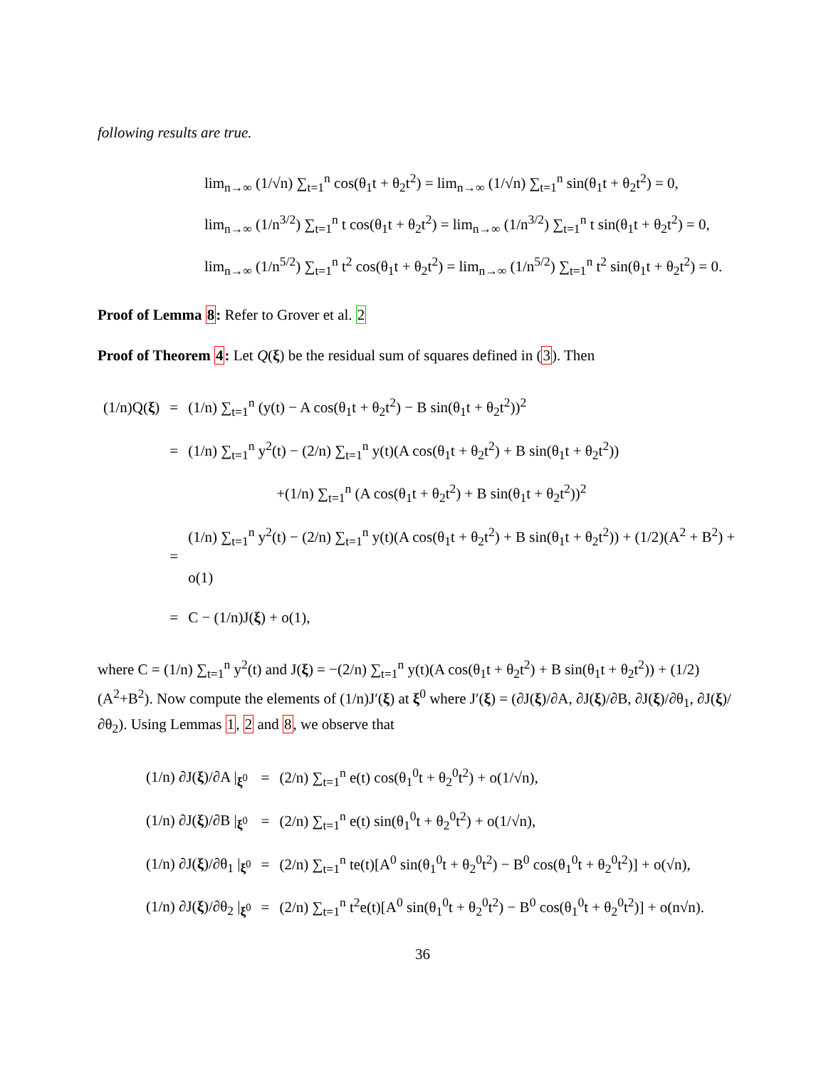following results are true.
lim<sub>n→∞</sub> (1/√n) ∑<sub>t=1</sub><sup>n</sup> cos(θ<sub>1</sub>t + θ<sub>2</sub>t<sup>2</sup>) = lim<sub>n→∞</sub> (1/√n) ∑<sub>t=1</sub><sup>n</sup> sin(θ<sub>1</sub>t + θ<sub>2</sub>t<sup>2</sup>) = 0,
lim<sub>n→∞</sub> (1/n<sup>3/2</sup>) ∑<sub>t=1</sub><sup>n</sup> t cos(θ<sub>1</sub>t + θ<sub>2</sub>t<sup>2</sup>) = lim<sub>n→∞</sub> (1/n<sup>3/2</sup>) ∑<sub>t=1</sub><sup>n</sup> t sin(θ<sub>1</sub>t + θ<sub>2</sub>t<sup>2</sup>) = 0,
lim<sub>n→∞</sub> (1/n<sup>5/2</sup>) ∑<sub>t=1</sub><sup>n</sup> t<sup>2</sup> cos(θ<sub>1</sub>t + θ<sub>2</sub>t<sup>2</sup>) = lim<sub>n→∞</sub> (1/n<sup>5/2</sup>) ∑<sub>t=1</sub><sup>n</sup> t<sup>2</sup> sin(θ<sub>1</sub>t + θ<sub>2</sub>t<sup>2</sup>) = 0.
Proof of Lemma 8: Refer to Grover et al. 2
Proof of Theorem 4: Let Q(ξ) be the residual sum of squares defined in (3). Then
| (1/n)Q( ξ ) | = | (1/n) ∑<sub>t=1</sub><sup>n</sup> (y(t) − A cos(θ<sub>1</sub>t + θ<sub>2</sub>t<sup>2</sup>) − B sin(θ<sub>1</sub>t + θ<sub>2</sub>t<sup>2</sup>))<sup>2</sup> |
| | = | (1/n) ∑<sub>t=1</sub><sup>n</sup> y<sup>2</sup>(t) − (2/n) ∑<sub>t=1</sub><sup>n</sup> y(t)(A cos(θ<sub>1</sub>t + θ<sub>2</sub>t<sup>2</sup>) + B sin(θ<sub>1</sub>t + θ<sub>2</sub>t<sup>2</sup>)) |
| | | +(1/n) ∑<sub>t=1</sub><sup>n</sup> (A cos(θ<sub>1</sub>t + θ<sub>2</sub>t<sup>2</sup>) + B sin(θ<sub>1</sub>t + θ<sub>2</sub>t<sup>2</sup>))<sup>2</sup> |
| | = | (1/n) ∑<sub>t=1</sub><sup>n</sup> y<sup>2</sup>(t) − (2/n) ∑<sub>t=1</sub><sup>n</sup> y(t)(A cos(θ<sub>1</sub>t + θ<sub>2</sub>t<sup>2</sup>) + B sin(θ<sub>1</sub>t + θ<sub>2</sub>t<sup>2</sup>)) + (1/2)(A<sup>2</sup> + B<sup>2</sup>) + o(1) |
| | = | C − (1/n)J( ξ ) + o(1), |
where C = (1/n) ∑<sub>t=1</sub><sup>n</sup> y<sup>2</sup>(t) and J(ξ) = −(2/n) ∑<sub>t=1</sub><sup>n</sup> y(t)(A cos(θ<sub>1</sub>t + θ<sub>2</sub>t<sup>2</sup>) + B sin(θ<sub>1</sub>t + θ<sub>2</sub>t<sup>2</sup>)) + (1/2)(A<sup>2</sup>+B<sup>2</sup>). Now compute the elements of (1/n)J′(ξ) at ξ<sup>0</sup> where J′(ξ) = (∂J(ξ)/∂A, ∂J(ξ)/∂B, ∂J(ξ)/∂θ<sub>1</sub>, ∂J(ξ)/∂θ<sub>2</sub>). Using Lemmas 1, 2 and 8, we observe that
| (1/n) ∂J( ξ )/∂A /<sub>ξ<sup>0</sup></sub> | = | (2/n) ∑<sub>t=1</sub><sup>n</sup> e(t) cos(θ<sub>1</sub><sup>0</sup>t + θ<sub>2</sub><sup>0</sup>t<sup>2</sup>) + o(1/√n), |
| (1/n) ∂J( ξ )/∂B /<sub>ξ<sup>0</sup></sub> | = | (2/n) ∑<sub>t=1</sub><sup>n</sup> e(t) sin(θ<sub>1</sub><sup>0</sup>t + θ<sub>2</sub><sup>0</sup>t<sup>2</sup>) + o(1/√n), |
| (1/n) ∂J( ξ )/∂θ<sub>1</sub> /<sub>ξ<sup>0</sup></sub> | = | (2/n) ∑<sub>t=1</sub><sup>n</sup> te(t)[A<sup>0</sup> sin(θ<sub>1</sub><sup>0</sup>t + θ<sub>2</sub><sup>0</sup>t<sup>2</sup>) − B<sup>0</sup> cos(θ<sub>1</sub><sup>0</sup>t + θ<sub>2</sub><sup>0</sup>t<sup>2</sup>)] + o(√n), |
| (1/n) ∂J( ξ )/∂θ<sub>2</sub> /<sub>ξ<sup>0</sup></sub> | = | (2/n) ∑<sub>t=1</sub><sup>n</sup> t<sup>2</sup>e(t)[A<sup>0</sup> sin(θ<sub>1</sub><sup>0</sup>t + θ<sub>2</sub><sup>0</sup>t<sup>2</sup>) − B<sup>0</sup> cos(θ<sub>1</sub><sup>0</sup>t + θ<sub>2</sub><sup>0</sup>t<sup>2</sup>)] + o(n√n). |
36